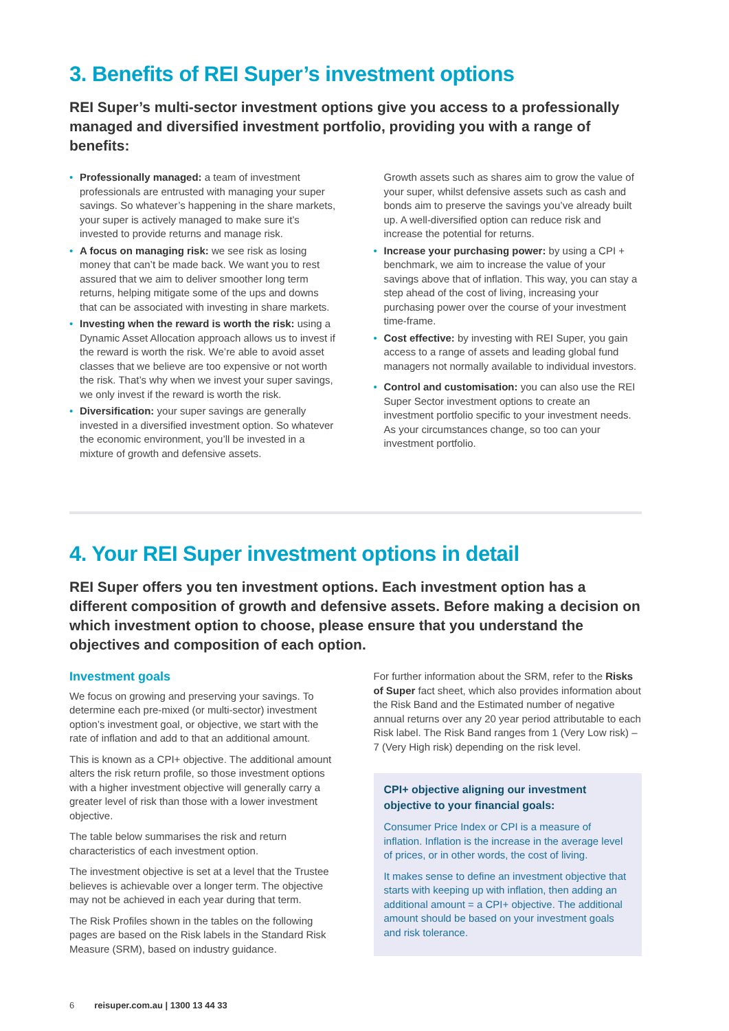3. Benefits of REI Super’s investment options
REI Super’s multi-sector investment options give you access to a professionally managed and diversified investment portfolio, providing you with a range of benefits:
• Professionally managed: a team of investment professionals are entrusted with managing your super savings. So whatever’s happening in the share markets, your super is actively managed to make sure it’s invested to provide returns and manage risk.
• A focus on managing risk: we see risk as losing money that can’t be made back. We want you to rest assured that we aim to deliver smoother long term returns, helping mitigate some of the ups and downs that can be associated with investing in share markets.
• Investing when the reward is worth the risk: using a Dynamic Asset Allocation approach allows us to invest if the reward is worth the risk. We’re able to avoid asset classes that we believe are too expensive or not worth the risk. That’s why when we invest your super savings, we only invest if the reward is worth the risk.
• Diversification: your super savings are generally invested in a diversified investment option. So whatever the economic environment, you’ll be invested in a mixture of growth and defensive assets.
Growth assets such as shares aim to grow the value of your super, whilst defensive assets such as cash and bonds aim to preserve the savings you’ve already built up. A well-diversified option can reduce risk and increase the potential for returns.
• Increase your purchasing power: by using a CPI + benchmark, we aim to increase the value of your savings above that of inflation. This way, you can stay a step ahead of the cost of living, increasing your purchasing power over the course of your investment time-frame.
• Cost effective: by investing with REI Super, you gain access to a range of assets and leading global fund managers not normally available to individual investors.
• Control and customisation: you can also use the REI Super Sector investment options to create an investment portfolio specific to your investment needs. As your circumstances change, so too can your investment portfolio.
4. Your REI Super investment options in detail
REI Super offers you ten investment options. Each investment option has a different composition of growth and defensive assets. Before making a decision on which investment option to choose, please ensure that you understand the objectives and composition of each option.
Investment goals
We focus on growing and preserving your savings. To determine each pre-mixed (or multi-sector) investment option’s investment goal, or objective, we start with the rate of inflation and add to that an additional amount.
This is known as a CPI+ objective. The additional amount alters the risk return profile, so those investment options with a higher investment objective will generally carry a greater level of risk than those with a lower investment objective.
The table below summarises the risk and return characteristics of each investment option.
The investment objective is set at a level that the Trustee believes is achievable over a longer term. The objective may not be achieved in each year during that term.
The Risk Profiles shown in the tables on the following pages are based on the Risk labels in the Standard Risk Measure (SRM), based on industry guidance.
For further information about the SRM, refer to the Risks of Super fact sheet, which also provides information about the Risk Band and the Estimated number of negative annual returns over any 20 year period attributable to each Risk label. The Risk Band ranges from 1 (Very Low risk) – 7 (Very High risk) depending on the risk level.
CPI+ objective aligning our investment objective to your financial goals:
Consumer Price Index or CPI is a measure of inflation. Inflation is the increase in the average level of prices, or in other words, the cost of living.
It makes sense to define an investment objective that starts with keeping up with inflation, then adding an additional amount = a CPI+ objective. The additional amount should be based on your investment goals and risk tolerance.
6 reisuper.com.au | 1300 13 44 33